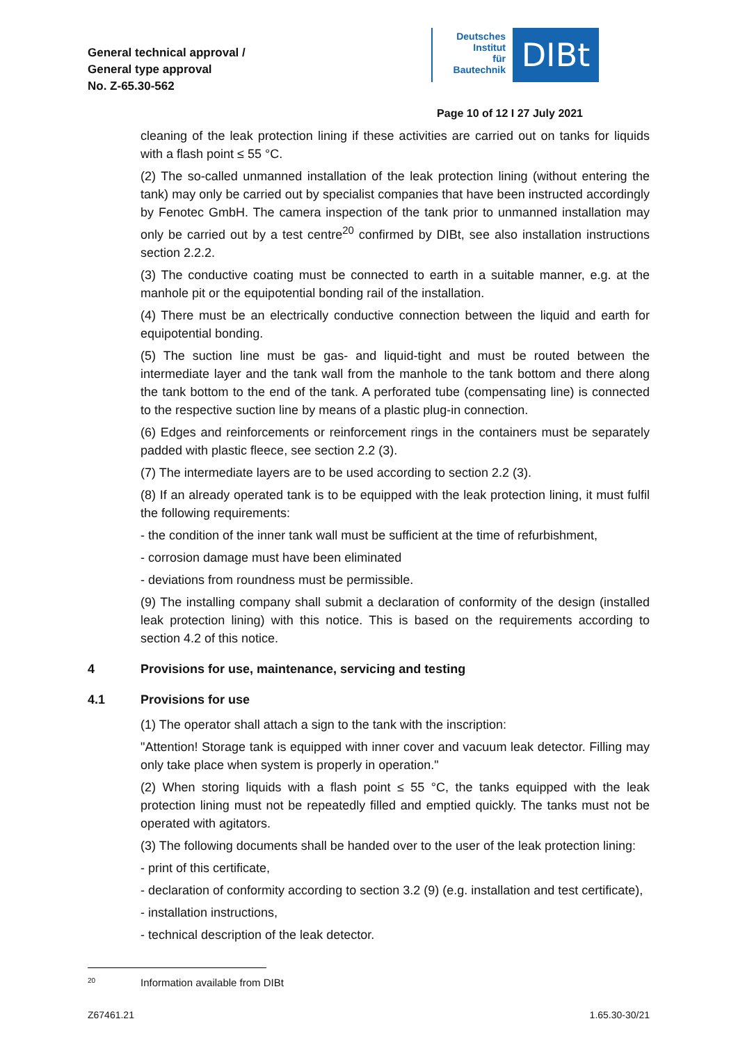General technical approval /
General type approval
No. Z-65.30-562
Deutsches
Institut
für
Bautechnik
DIBt
Page 10 of 12 I 27 July 2021
cleaning of the leak protection lining if these activities are carried out on tanks for liquids with a flash point ≤ 55 °C.
(2) The so-called unmanned installation of the leak protection lining (without entering the tank) may only be carried out by specialist companies that have been instructed accordingly by Fenotec GmbH. The camera inspection of the tank prior to unmanned installation may only be carried out by a test centre<sup>20</sup> confirmed by DIBt, see also installation instructions section 2.2.2.
(3) The conductive coating must be connected to earth in a suitable manner, e.g. at the manhole pit or the equipotential bonding rail of the installation.
(4) There must be an electrically conductive connection between the liquid and earth for equipotential bonding.
(5) The suction line must be gas- and liquid-tight and must be routed between the intermediate layer and the tank wall from the manhole to the tank bottom and there along the tank bottom to the end of the tank. A perforated tube (compensating line) is connected to the respective suction line by means of a plastic plug-in connection.
(6) Edges and reinforcements or reinforcement rings in the containers must be separately padded with plastic fleece, see section 2.2 (3).
(7) The intermediate layers are to be used according to section 2.2 (3).
(8) If an already operated tank is to be equipped with the leak protection lining, it must fulfil the following requirements:
- the condition of the inner tank wall must be sufficient at the time of refurbishment,
- corrosion damage must have been eliminated
- deviations from roundness must be permissible.
(9) The installing company shall submit a declaration of conformity of the design (installed leak protection lining) with this notice. This is based on the requirements according to section 4.2 of this notice.
4 Provisions for use, maintenance, servicing and testing
4.1 Provisions for use
(1) The operator shall attach a sign to the tank with the inscription:
"Attention! Storage tank is equipped with inner cover and vacuum leak detector. Filling may only take place when system is properly in operation."
(2) When storing liquids with a flash point ≤ 55 °C, the tanks equipped with the leak protection lining must not be repeatedly filled and emptied quickly. The tanks must not be operated with agitators.
(3) The following documents shall be handed over to the user of the leak protection lining:
- print of this certificate,
- declaration of conformity according to section 3.2 (9) (e.g. installation and test certificate),
- installation instructions,
- technical description of the leak detector.
<sup>20</sup> Information available from DIBt
Z67461.21 1.65.30-30/21